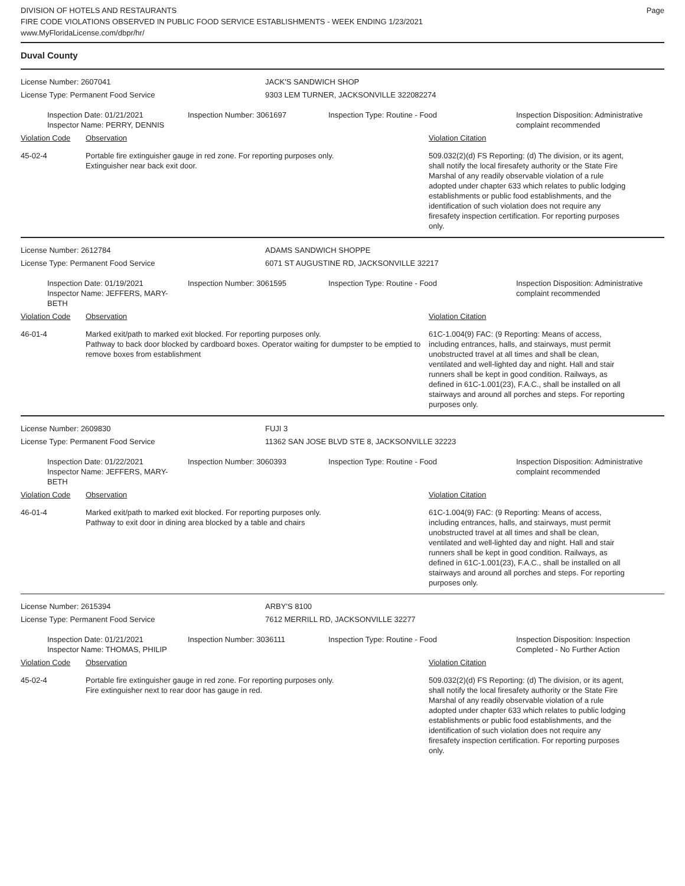DIVISION OF HOTELS AND RESTAURANTS
FIRE CODE VIOLATIONS OBSERVED IN PUBLIC FOOD SERVICE ESTABLISHMENTS - WEEK ENDING 1/23/2021
www.MyFloridaLicense.com/dbpr/hr/
Page
Duval County
License Number: 2607041 JACK'S SANDWICH SHOP
License Type: Permanent Food Service 9303 LEM TURNER, JACKSONVILLE 322082274
Inspection Date: 01/21/2021
Inspector Name: PERRY, DENNIS
Inspection Number: 3061697 Inspection Type: Routine - Food
Inspection Disposition: Administrative complaint recommended
Violation Code Observation Violation Citation
45-02-4 Portable fire extinguisher gauge in red zone. For reporting purposes only.
Extinguisher near back exit door.
509.032(2)(d) FS Reporting: (d) The division, or its agent, shall notify the local firesafety authority or the State Fire Marshal of any readily observable violation of a rule adopted under chapter 633 which relates to public lodging establishments or public food establishments, and the identification of such violation does not require any firesafety inspection certification. For reporting purposes only.
License Number: 2612784 ADAMS SANDWICH SHOPPE
License Type: Permanent Food Service 6071 ST AUGUSTINE RD, JACKSONVILLE 32217
Inspection Date: 01/19/2021
Inspector Name: JEFFERS, MARY-BETH
Inspection Number: 3061595 Inspection Type: Routine - Food
Inspection Disposition: Administrative complaint recommended
Violation Code Observation Violation Citation
46-01-4 Marked exit/path to marked exit blocked. For reporting purposes only.
Pathway to back door blocked by cardboard boxes. Operator waiting for dumpster to be emptied to remove boxes from establishment
61C-1.004(9) FAC: (9 Reporting: Means of access, including entrances, halls, and stairways, must permit unobstructed travel at all times and shall be clean, ventilated and well-lighted day and night. Hall and stair runners shall be kept in good condition. Railways, as defined in 61C-1.001(23), F.A.C., shall be installed on all stairways and around all porches and steps. For reporting purposes only.
License Number: 2609830 FUJI 3
License Type: Permanent Food Service 11362 SAN JOSE BLVD STE 8, JACKSONVILLE 32223
Inspection Date: 01/22/2021
Inspector Name: JEFFERS, MARY-BETH
Inspection Number: 3060393 Inspection Type: Routine - Food
Inspection Disposition: Administrative complaint recommended
Violation Code Observation Violation Citation
46-01-4 Marked exit/path to marked exit blocked. For reporting purposes only.
Pathway to exit door in dining area blocked by a table and chairs
61C-1.004(9) FAC: (9 Reporting: Means of access, including entrances, halls, and stairways, must permit unobstructed travel at all times and shall be clean, ventilated and well-lighted day and night. Hall and stair runners shall be kept in good condition. Railways, as defined in 61C-1.001(23), F.A.C., shall be installed on all stairways and around all porches and steps. For reporting purposes only.
License Number: 2615394 ARBY'S 8100
License Type: Permanent Food Service 7612 MERRILL RD, JACKSONVILLE 32277
Inspection Date: 01/21/2021
Inspector Name: THOMAS, PHILIP
Inspection Number: 3036111 Inspection Type: Routine - Food
Inspection Disposition: Inspection Completed - No Further Action
Violation Code Observation Violation Citation
45-02-4 Portable fire extinguisher gauge in red zone. For reporting purposes only.
Fire extinguisher next to rear door has gauge in red.
509.032(2)(d) FS Reporting: (d) The division, or its agent, shall notify the local firesafety authority or the State Fire Marshal of any readily observable violation of a rule adopted under chapter 633 which relates to public lodging establishments or public food establishments, and the identification of such violation does not require any firesafety inspection certification. For reporting purposes only.